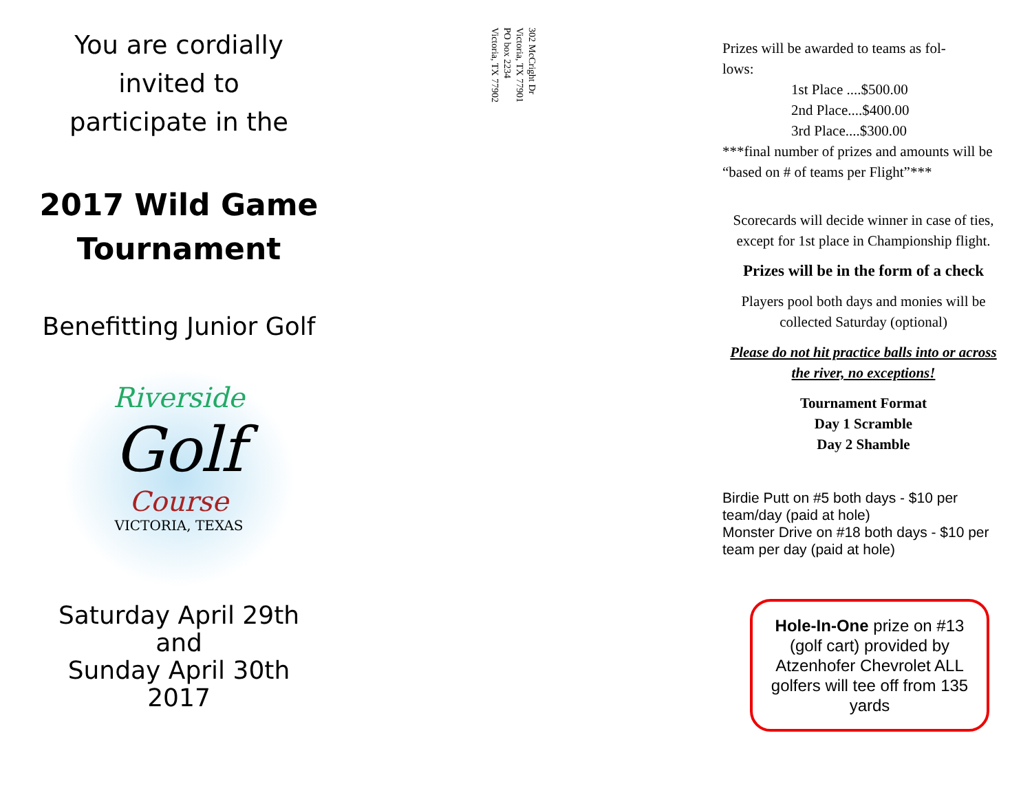You are cordially
invited to
participate in the
2017 Wild Game
Tournament
Benefitting Junior Golf
Riverside
Golf
Course
VICTORIA, TEXAS
Saturday April 29th
and
Sunday April 30th
2017
302 McCright Dr
Victoria, TX 77901
PO box 2234
Victoria, TX 77902
Prizes will be awarded to teams as fol-
lows:
1st Place ....$500.00
2nd Place....$400.00
3rd Place....$300.00
***final number of prizes and amounts will be “based on # of teams per Flight”***
Scorecards will decide winner in case of ties, except for 1st place in Championship flight.
Prizes will be in the form of a check
Players pool both days and monies will be collected Saturday (optional)
Please do not hit practice balls into or across the river, no exceptions!
Tournament Format
Day 1 Scramble
Day 2 Shamble
Birdie Putt on #5 both days - $10 per team/day (paid at hole)
Monster Drive on #18 both days - $10 per team per day (paid at hole)
Hole-In-One prize on #13 (golf cart) provided by Atzenhofer Chevrolet ALL golfers will tee off from 135 yards